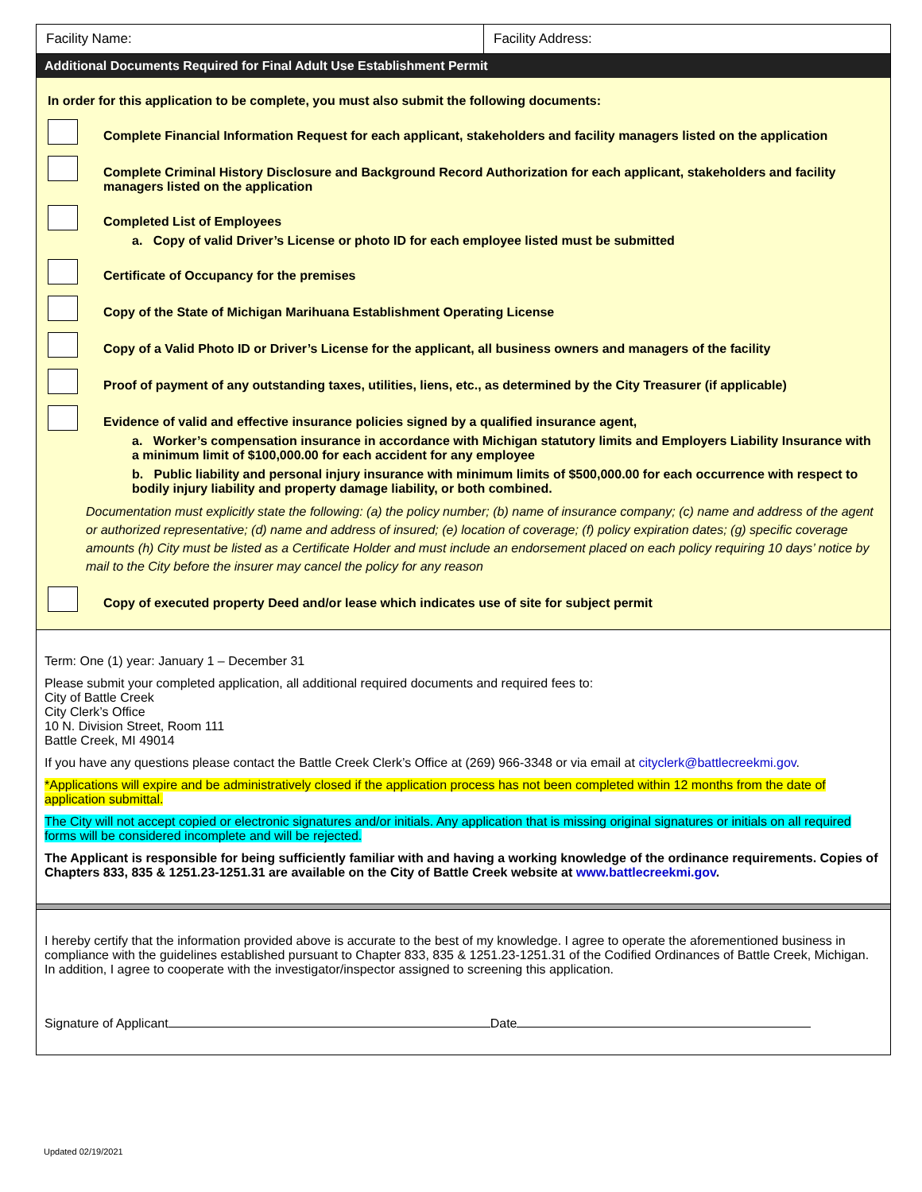Facility Name: Facility Address:
Additional Documents Required for Final Adult Use Establishment Permit
In order for this application to be complete, you must also submit the following documents:
Complete Financial Information Request for each applicant, stakeholders and facility managers listed on the application
Complete Criminal History Disclosure and Background Record Authorization for each applicant, stakeholders and facility managers listed on the application
Completed List of Employees
a. Copy of valid Driver’s License or photo ID for each employee listed must be submitted
Certificate of Occupancy for the premises
Copy of the State of Michigan Marihuana Establishment Operating License
Copy of a Valid Photo ID or Driver’s License for the applicant, all business owners and managers of the facility
Proof of payment of any outstanding taxes, utilities, liens, etc., as determined by the City Treasurer (if applicable)
Evidence of valid and effective insurance policies signed by a qualified insurance agent,
a. Worker’s compensation insurance in accordance with Michigan statutory limits and Employers Liability Insurance with a minimum limit of $100,000.00 for each accident for any employee
b. Public liability and personal injury insurance with minimum limits of $500,000.00 for each occurrence with respect to bodily injury liability and property damage liability, or both combined.
Documentation must explicitly state the following: (a) the policy number; (b) name of insurance company; (c) name and address of the agent or authorized representative; (d) name and address of insured; (e) location of coverage; (f) policy expiration dates; (g) specific coverage amounts (h) City must be listed as a Certificate Holder and must include an endorsement placed on each policy requiring 10 days’ notice by mail to the City before the insurer may cancel the policy for any reason
Copy of executed property Deed and/or lease which indicates use of site for subject permit
Term: One (1) year: January 1 – December 31
Please submit your completed application, all additional required documents and required fees to:
City of Battle Creek
City Clerk’s Office
10 N. Division Street, Room 111
Battle Creek, MI 49014
If you have any questions please contact the Battle Creek Clerk’s Office at (269) 966-3348 or via email at cityclerk@battlecreekmi.gov.
*Applications will expire and be administratively closed if the application process has not been completed within 12 months from the date of application submittal.
The City will not accept copied or electronic signatures and/or initials. Any application that is missing original signatures or initials on all required forms will be considered incomplete and will be rejected.
The Applicant is responsible for being sufficiently familiar with and having a working knowledge of the ordinance requirements. Copies of Chapters 833, 835 & 1251.23-1251.31 are available on the City of Battle Creek website at www.battlecreekmi.gov.
I hereby certify that the information provided above is accurate to the best of my knowledge. I agree to operate the aforementioned business in compliance with the guidelines established pursuant to Chapter 833, 835 & 1251.23-1251.31 of the Codified Ordinances of Battle Creek, Michigan. In addition, I agree to cooperate with the investigator/inspector assigned to screening this application.
Signature of Applicant Date
Updated 02/19/2021